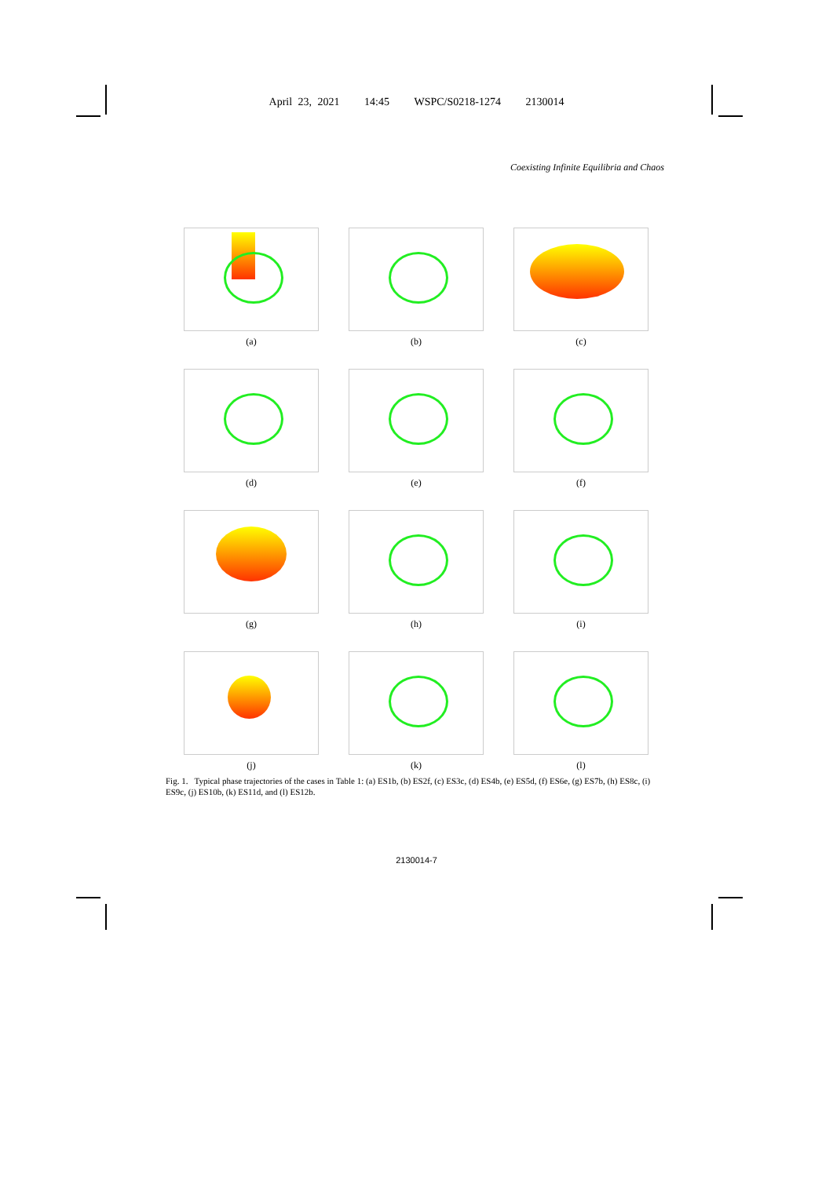April 23, 2021 14:45 WSPC/S0218-1274 2130014
Coexisting Infinite Equilibria and Chaos
(a)
(b)
(c)
(d)
(e)
(f)
(g)
(h)
(i)
(j)
(k)
(l)
Fig. 1. Typical phase trajectories of the cases in Table 1: (a) ES1b, (b) ES2f, (c) ES3c, (d) ES4b, (e) ES5d, (f) ES6e, (g) ES7b, (h) ES8c, (i) ES9c, (j) ES10b, (k) ES11d, and (l) ES12b.
2130014-7